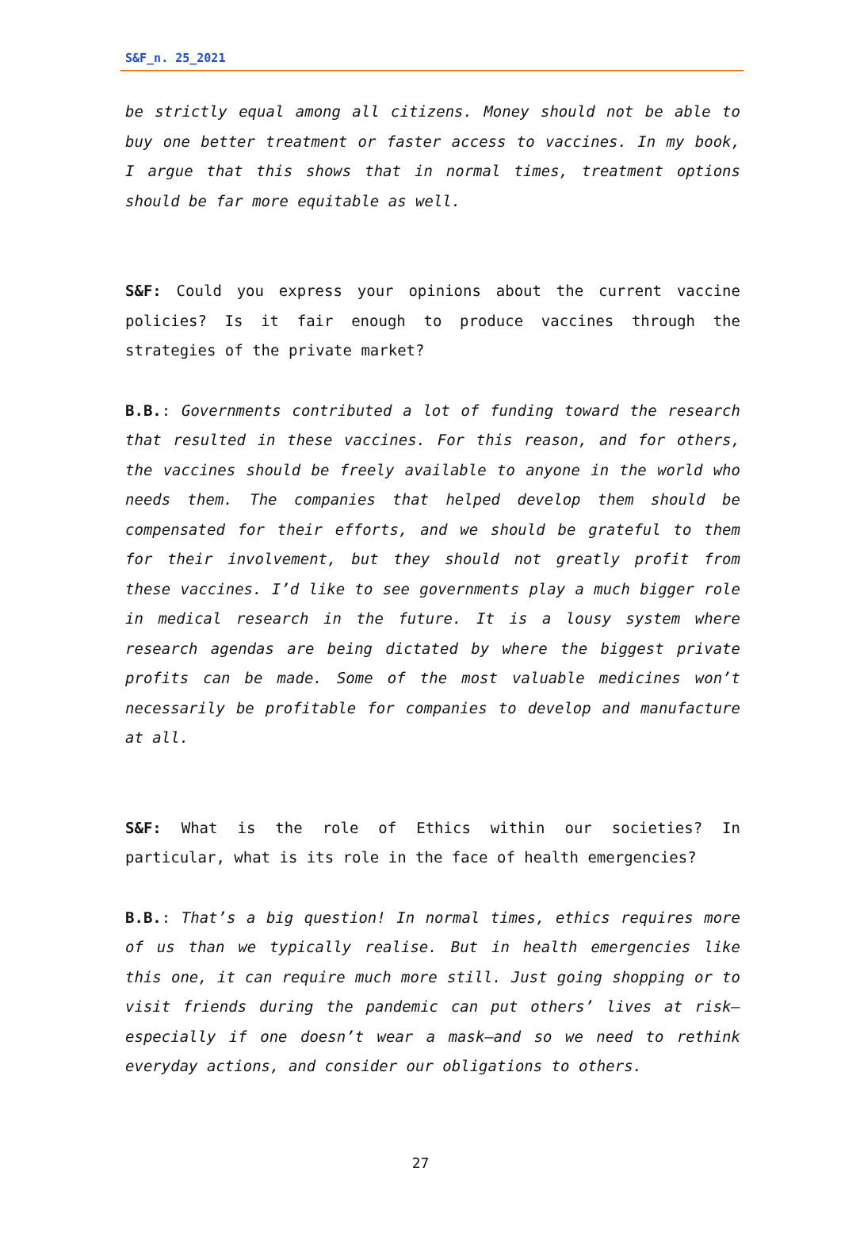S&F_n. 25_2021
be strictly equal among all citizens. Money should not be able to buy one better treatment or faster access to vaccines. In my book, I argue that this shows that in normal times, treatment options should be far more equitable as well.
S&F: Could you express your opinions about the current vaccine policies? Is it fair enough to produce vaccines through the strategies of the private market?
B.B.: Governments contributed a lot of funding toward the research that resulted in these vaccines. For this reason, and for others, the vaccines should be freely available to anyone in the world who needs them. The companies that helped develop them should be compensated for their efforts, and we should be grateful to them for their involvement, but they should not greatly profit from these vaccines. I’d like to see governments play a much bigger role in medical research in the future. It is a lousy system where research agendas are being dictated by where the biggest private profits can be made. Some of the most valuable medicines won’t necessarily be profitable for companies to develop and manufacture at all.
S&F: What is the role of Ethics within our societies? In particular, what is its role in the face of health emergencies?
B.B.: That’s a big question! In normal times, ethics requires more of us than we typically realise. But in health emergencies like this one, it can require much more still. Just going shopping or to visit friends during the pandemic can put others’ lives at risk—especially if one doesn’t wear a mask—and so we need to rethink everyday actions, and consider our obligations to others.
27